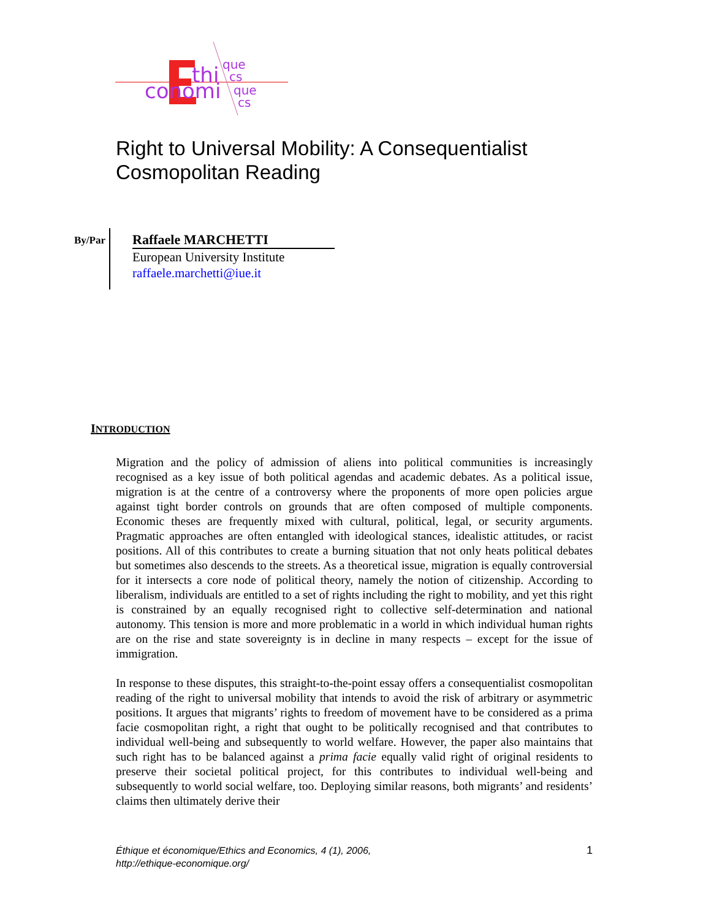thi
conomi
que
cs
que
cs
Right to Universal Mobility: A Consequentialist
Cosmopolitan Reading
By/Par
Raffaele MARCHETTI
European University Institute
raffaele.marchetti@iue.it
INTRODUCTION
Migration and the policy of admission of aliens into political communities is increasingly recognised as a key issue of both political agendas and academic debates. As a political issue, migration is at the centre of a controversy where the proponents of more open policies argue against tight border controls on grounds that are often composed of multiple components. Economic theses are frequently mixed with cultural, political, legal, or security arguments. Pragmatic approaches are often entangled with ideological stances, idealistic attitudes, or racist positions. All of this contributes to create a burning situation that not only heats political debates but sometimes also descends to the streets. As a theoretical issue, migration is equally controversial for it intersects a core node of political theory, namely the notion of citizenship. According to liberalism, individuals are entitled to a set of rights including the right to mobility, and yet this right is constrained by an equally recognised right to collective self-determination and national autonomy. This tension is more and more problematic in a world in which individual human rights are on the rise and state sovereignty is in decline in many respects – except for the issue of immigration.
In response to these disputes, this straight-to-the-point essay offers a consequentialist cosmopolitan reading of the right to universal mobility that intends to avoid the risk of arbitrary or asymmetric positions. It argues that migrants’ rights to freedom of movement have to be considered as a prima facie cosmopolitan right, a right that ought to be politically recognised and that contributes to individual well-being and subsequently to world welfare. However, the paper also maintains that such right has to be balanced against a prima facie equally valid right of original residents to preserve their societal political project, for this contributes to individual well-being and subsequently to world social welfare, too. Deploying similar reasons, both migrants’ and residents’ claims then ultimately derive their
Éthique et économique/Ethics and Economics, 4 (1), 2006,
http://ethique-economique.org/
1